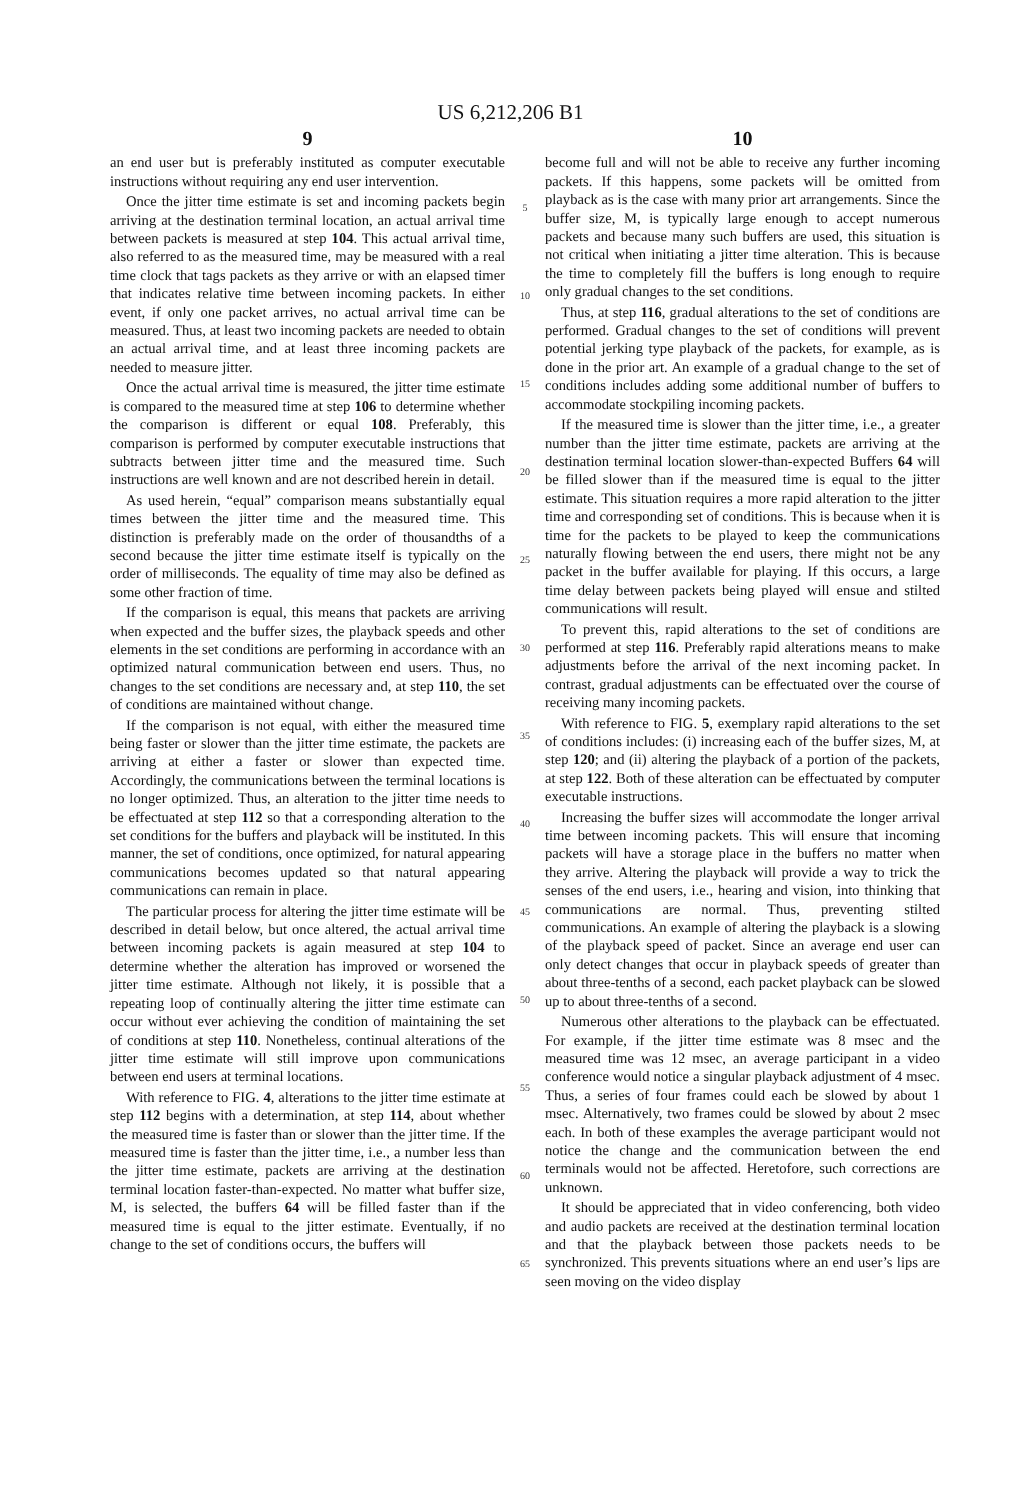US 6,212,206 B1
9
an end user but is preferably instituted as computer executable instructions without requiring any end user intervention.
Once the jitter time estimate is set and incoming packets begin arriving at the destination terminal location, an actual arrival time between packets is measured at step 104. This actual arrival time, also referred to as the measured time, may be measured with a real time clock that tags packets as they arrive or with an elapsed timer that indicates relative time between incoming packets. In either event, if only one packet arrives, no actual arrival time can be measured. Thus, at least two incoming packets are needed to obtain an actual arrival time, and at least three incoming packets are needed to measure jitter.
Once the actual arrival time is measured, the jitter time estimate is compared to the measured time at step 106 to determine whether the comparison is different or equal 108. Preferably, this comparison is performed by computer executable instructions that subtracts between jitter time and the measured time. Such instructions are well known and are not described herein in detail.
As used herein, “equal” comparison means substantially equal times between the jitter time and the measured time. This distinction is preferably made on the order of thousandths of a second because the jitter time estimate itself is typically on the order of milliseconds. The equality of time may also be defined as some other fraction of time.
If the comparison is equal, this means that packets are arriving when expected and the buffer sizes, the playback speeds and other elements in the set conditions are performing in accordance with an optimized natural communication between end users. Thus, no changes to the set conditions are necessary and, at step 110, the set of conditions are maintained without change.
If the comparison is not equal, with either the measured time being faster or slower than the jitter time estimate, the packets are arriving at either a faster or slower than expected time. Accordingly, the communications between the terminal locations is no longer optimized. Thus, an alteration to the jitter time needs to be effectuated at step 112 so that a corresponding alteration to the set conditions for the buffers and playback will be instituted. In this manner, the set of conditions, once optimized, for natural appearing communications becomes updated so that natural appearing communications can remain in place.
The particular process for altering the jitter time estimate will be described in detail below, but once altered, the actual arrival time between incoming packets is again measured at step 104 to determine whether the alteration has improved or worsened the jitter time estimate. Although not likely, it is possible that a repeating loop of continually altering the jitter time estimate can occur without ever achieving the condition of maintaining the set of conditions at step 110. Nonetheless, continual alterations of the jitter time estimate will still improve upon communications between end users at terminal locations.
With reference to FIG. 4, alterations to the jitter time estimate at step 112 begins with a determination, at step 114, about whether the measured time is faster than or slower than the jitter time. If the measured time is faster than the jitter time, i.e., a number less than the jitter time estimate, packets are arriving at the destination terminal location faster-than-expected. No matter what buffer size, M, is selected, the buffers 64 will be filled faster than if the measured time is equal to the jitter estimate. Eventually, if no change to the set of conditions occurs, the buffers will
5
10
15
20
25
30
35
40
45
50
55
60
65
10
become full and will not be able to receive any further incoming packets. If this happens, some packets will be omitted from playback as is the case with many prior art arrangements. Since the buffer size, M, is typically large enough to accept numerous packets and because many such buffers are used, this situation is not critical when initiating a jitter time alteration. This is because the time to completely fill the buffers is long enough to require only gradual changes to the set conditions.
Thus, at step 116, gradual alterations to the set of conditions are performed. Gradual changes to the set of conditions will prevent potential jerking type playback of the packets, for example, as is done in the prior art. An example of a gradual change to the set of conditions includes adding some additional number of buffers to accommodate stockpiling incoming packets.
If the measured time is slower than the jitter time, i.e., a greater number than the jitter time estimate, packets are arriving at the destination terminal location slower-than-expected Buffers 64 will be filled slower than if the measured time is equal to the jitter estimate. This situation requires a more rapid alteration to the jitter time and corresponding set of conditions. This is because when it is time for the packets to be played to keep the communications naturally flowing between the end users, there might not be any packet in the buffer available for playing. If this occurs, a large time delay between packets being played will ensue and stilted communications will result.
To prevent this, rapid alterations to the set of conditions are performed at step 116. Preferably rapid alterations means to make adjustments before the arrival of the next incoming packet. In contrast, gradual adjustments can be effectuated over the course of receiving many incoming packets.
With reference to FIG. 5, exemplary rapid alterations to the set of conditions includes: (i) increasing each of the buffer sizes, M, at step 120; and (ii) altering the playback of a portion of the packets, at step 122. Both of these alteration can be effectuated by computer executable instructions.
Increasing the buffer sizes will accommodate the longer arrival time between incoming packets. This will ensure that incoming packets will have a storage place in the buffers no matter when they arrive. Altering the playback will provide a way to trick the senses of the end users, i.e., hearing and vision, into thinking that communications are normal. Thus, preventing stilted communications. An example of altering the playback is a slowing of the playback speed of packet. Since an average end user can only detect changes that occur in playback speeds of greater than about three-tenths of a second, each packet playback can be slowed up to about three-tenths of a second.
Numerous other alterations to the playback can be effectuated. For example, if the jitter time estimate was 8 msec and the measured time was 12 msec, an average participant in a video conference would notice a singular playback adjustment of 4 msec. Thus, a series of four frames could each be slowed by about 1 msec. Alternatively, two frames could be slowed by about 2 msec each. In both of these examples the average participant would not notice the change and the communication between the end terminals would not be affected. Heretofore, such corrections are unknown.
It should be appreciated that in video conferencing, both video and audio packets are received at the destination terminal location and that the playback between those packets needs to be synchronized. This prevents situations where an end user’s lips are seen moving on the video display